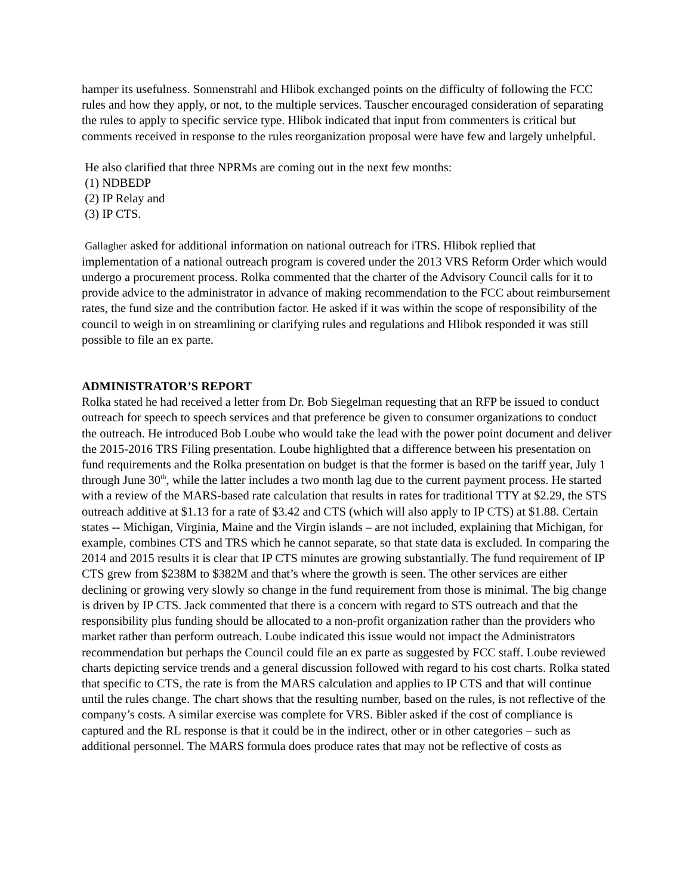hamper its usefulness. Sonnenstrahl and Hlibok exchanged points on the difficulty of following the FCC rules and how they apply, or not, to the multiple services. Tauscher encouraged consideration of separating the rules to apply to specific service type. Hlibok indicated that input from commenters is critical but comments received in response to the rules reorganization proposal were have few and largely unhelpful.
He also clarified that three NPRMs are coming out in the next few months:
(1) NDBEDP
(2) IP Relay and
(3) IP CTS.
Gallagher asked for additional information on national outreach for iTRS. Hlibok replied that implementation of a national outreach program is covered under the 2013 VRS Reform Order which would undergo a procurement process. Rolka commented that the charter of the Advisory Council calls for it to provide advice to the administrator in advance of making recommendation to the FCC about reimbursement rates, the fund size and the contribution factor. He asked if it was within the scope of responsibility of the council to weigh in on streamlining or clarifying rules and regulations and Hlibok responded it was still possible to file an ex parte.
ADMINISTRATOR’S REPORT
Rolka stated he had received a letter from Dr. Bob Siegelman requesting that an RFP be issued to conduct outreach for speech to speech services and that preference be given to consumer organizations to conduct the outreach. He introduced Bob Loube who would take the lead with the power point document and deliver the 2015-2016 TRS Filing presentation. Loube highlighted that a difference between his presentation on fund requirements and the Rolka presentation on budget is that the former is based on the tariff year, July 1 through June 30<sup>th</sup>, while the latter includes a two month lag due to the current payment process. He started with a review of the MARS-based rate calculation that results in rates for traditional TTY at $2.29, the STS outreach additive at $1.13 for a rate of $3.42 and CTS (which will also apply to IP CTS) at $1.88. Certain states -- Michigan, Virginia, Maine and the Virgin islands – are not included, explaining that Michigan, for example, combines CTS and TRS which he cannot separate, so that state data is excluded. In comparing the 2014 and 2015 results it is clear that IP CTS minutes are growing substantially. The fund requirement of IP CTS grew from $238M to $382M and that’s where the growth is seen. The other services are either declining or growing very slowly so change in the fund requirement from those is minimal. The big change is driven by IP CTS. Jack commented that there is a concern with regard to STS outreach and that the responsibility plus funding should be allocated to a non-profit organization rather than the providers who market rather than perform outreach. Loube indicated this issue would not impact the Administrators recommendation but perhaps the Council could file an ex parte as suggested by FCC staff. Loube reviewed charts depicting service trends and a general discussion followed with regard to his cost charts. Rolka stated that specific to CTS, the rate is from the MARS calculation and applies to IP CTS and that will continue until the rules change. The chart shows that the resulting number, based on the rules, is not reflective of the company’s costs. A similar exercise was complete for VRS. Bibler asked if the cost of compliance is captured and the RL response is that it could be in the indirect, other or in other categories – such as additional personnel. The MARS formula does produce rates that may not be reflective of costs as